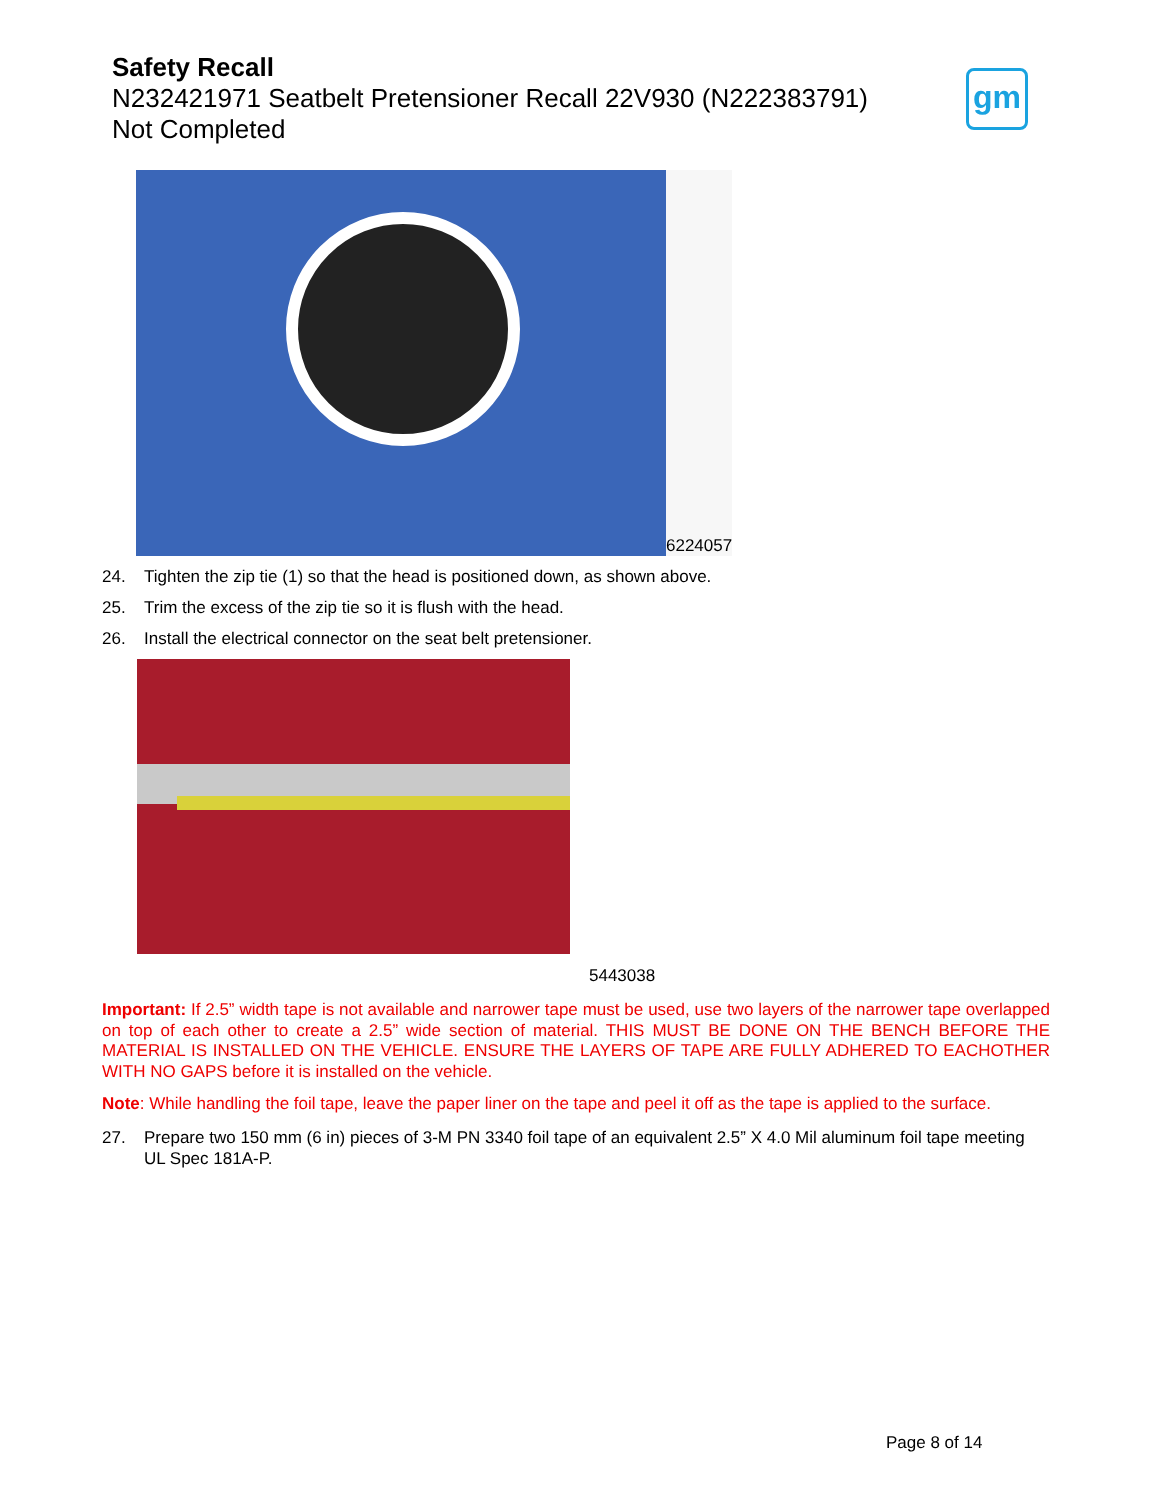Safety Recall
N232421971 Seatbelt Pretensioner Recall 22V930 (N222383791)
Not Completed
gm
6224057
24. Tighten the zip tie (1) so that the head is positioned down, as shown above.
25. Trim the excess of the zip tie so it is flush with the head.
26. Install the electrical connector on the seat belt pretensioner.
5443038
Important: If 2.5” width tape is not available and narrower tape must be used, use two layers of the narrower tape overlapped on top of each other to create a 2.5” wide section of material. THIS MUST BE DONE ON THE BENCH BEFORE THE MATERIAL IS INSTALLED ON THE VEHICLE. ENSURE THE LAYERS OF TAPE ARE FULLY ADHERED TO EACHOTHER WITH NO GAPS before it is installed on the vehicle.
Note: While handling the foil tape, leave the paper liner on the tape and peel it off as the tape is applied to the surface.
27. Prepare two 150 mm (6 in) pieces of 3-M PN 3340 foil tape of an equivalent 2.5” X 4.0 Mil aluminum foil tape meeting UL Spec 181A-P.
Page 8 of 14